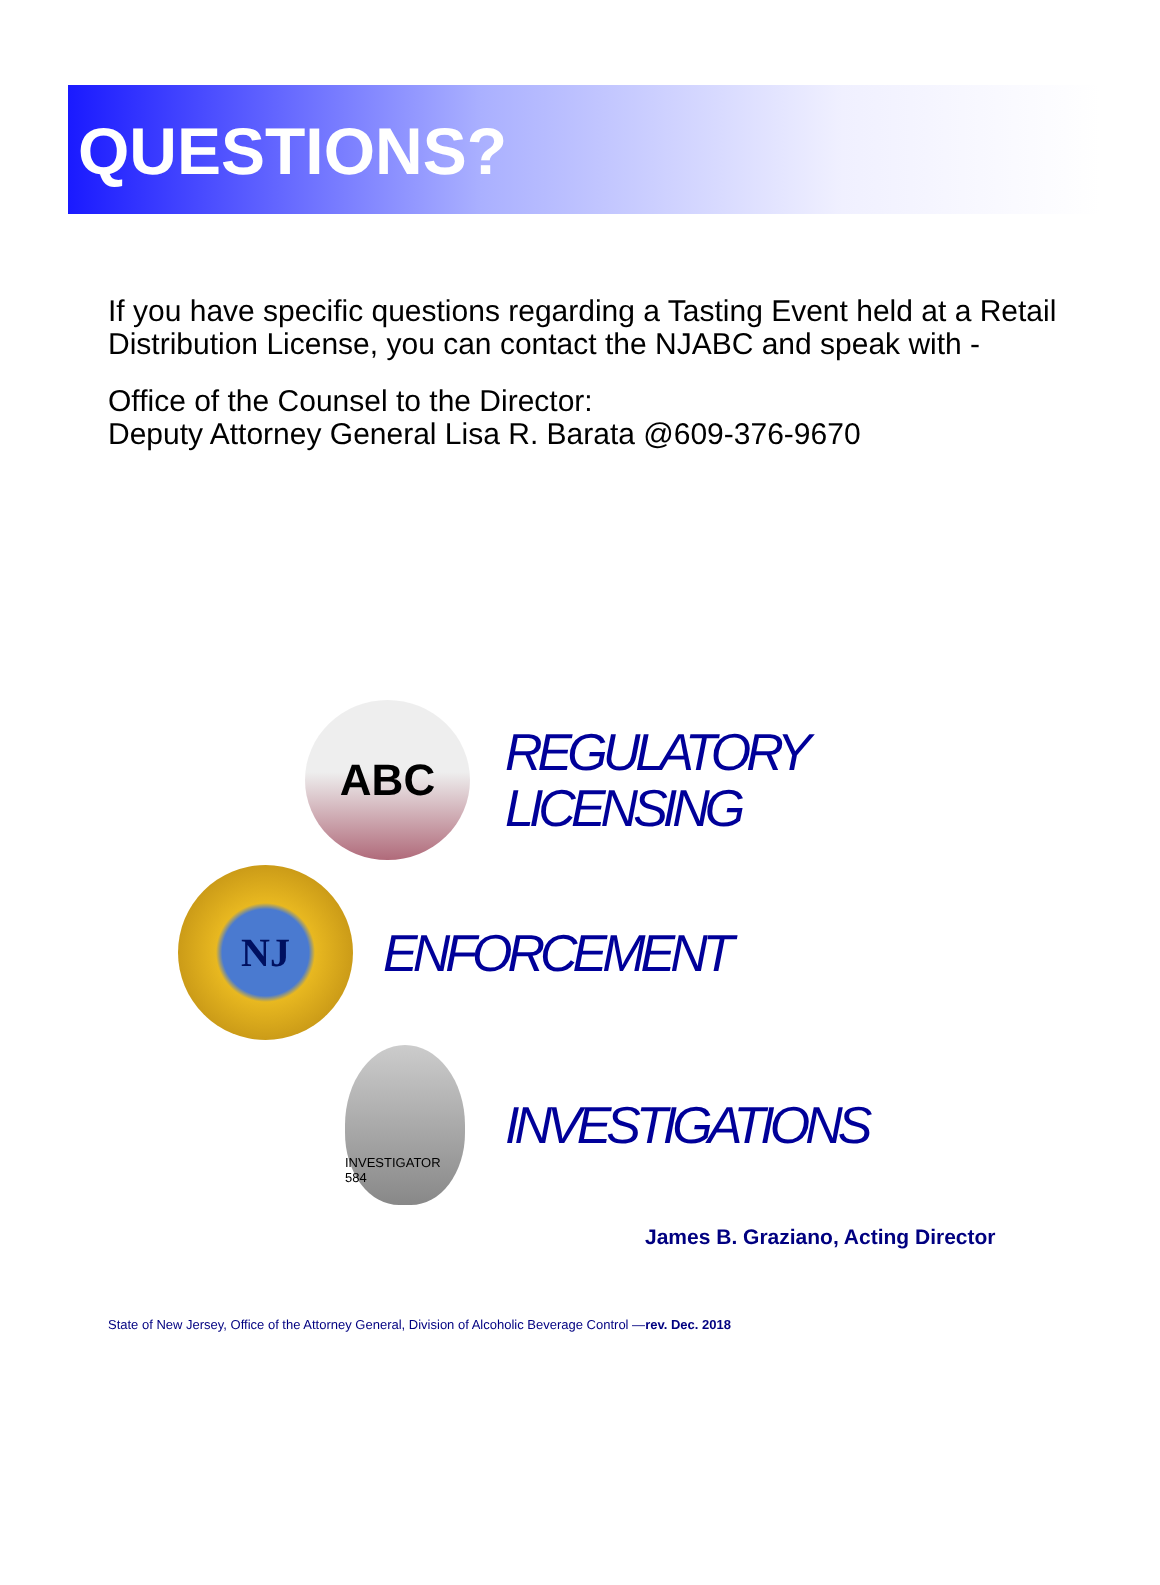QUESTIONS?
If you have specific questions regarding a Tasting Event held at a Retail Distribution License, you can contact the NJABC and speak with -
Office of the Counsel to the Director:
Deputy Attorney General Lisa R. Barata @609-376-9670
ABC
REGULATORY
LICENSING
NJ
ENFORCEMENT
INVESTIGATOR 584
INVESTIGATIONS
James B. Graziano, Acting Director
State of New Jersey, Office of the Attorney General, Division of Alcoholic Beverage Control —rev. Dec. 2018